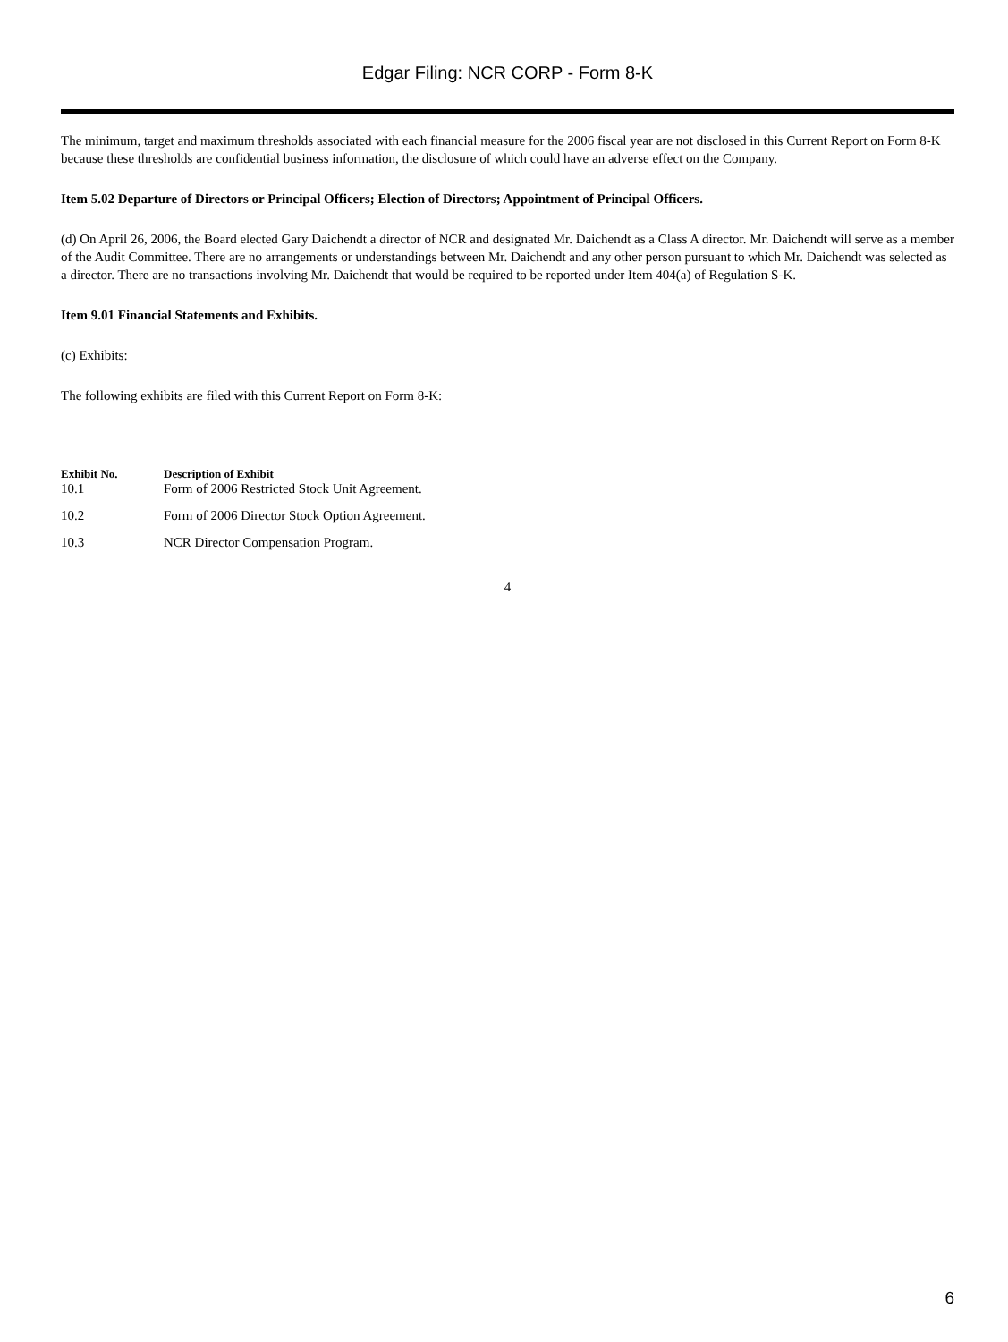Edgar Filing: NCR CORP - Form 8-K
The minimum, target and maximum thresholds associated with each financial measure for the 2006 fiscal year are not disclosed in this Current Report on Form 8-K because these thresholds are confidential business information, the disclosure of which could have an adverse effect on the Company.
Item 5.02 Departure of Directors or Principal Officers; Election of Directors; Appointment of Principal Officers.
(d) On April 26, 2006, the Board elected Gary Daichendt a director of NCR and designated Mr. Daichendt as a Class A director. Mr. Daichendt will serve as a member of the Audit Committee. There are no arrangements or understandings between Mr. Daichendt and any other person pursuant to which Mr. Daichendt was selected as a director. There are no transactions involving Mr. Daichendt that would be required to be reported under Item 404(a) of Regulation S-K.
Item 9.01 Financial Statements and Exhibits.
(c) Exhibits:
The following exhibits are filed with this Current Report on Form 8-K:
| Exhibit No. | Description of Exhibit |
| --- | --- |
| 10.1 | Form of 2006 Restricted Stock Unit Agreement. |
| 10.2 | Form of 2006 Director Stock Option Agreement. |
| 10.3 | NCR Director Compensation Program. |
4
6